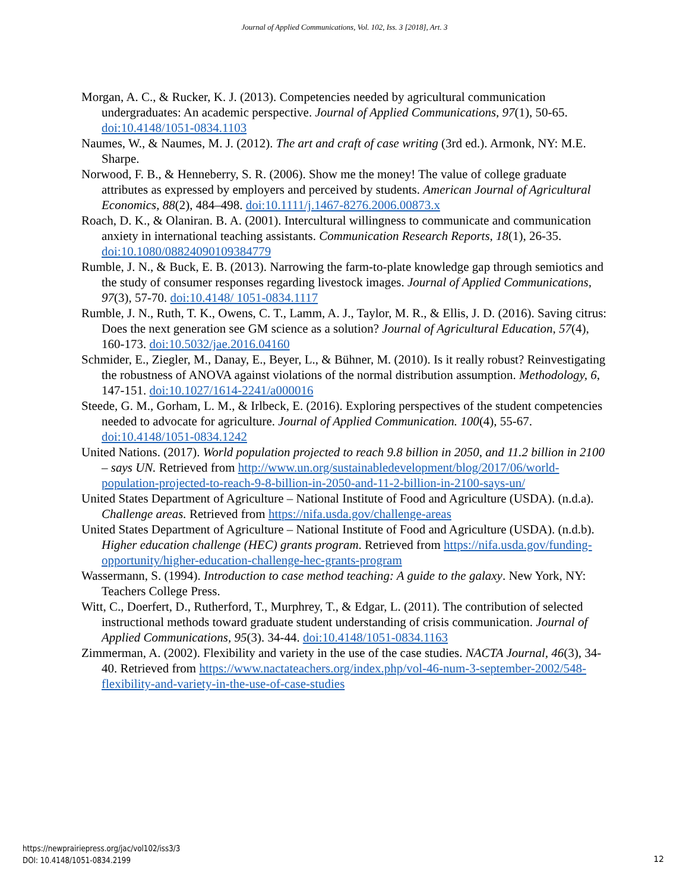Journal of Applied Communications, Vol. 102, Iss. 3 [2018], Art. 3
Morgan, A. C., & Rucker, K. J. (2013). Competencies needed by agricultural communication undergraduates: An academic perspective. Journal of Applied Communications, 97(1), 50-65. doi:10.4148/1051-0834.1103
Naumes, W., & Naumes, M. J. (2012). The art and craft of case writing (3rd ed.). Armonk, NY: M.E. Sharpe.
Norwood, F. B., & Henneberry, S. R. (2006). Show me the money! The value of college graduate attributes as expressed by employers and perceived by students. American Journal of Agricultural Economics, 88(2), 484–498. doi:10.1111/j.1467-8276.2006.00873.x
Roach, D. K., & Olaniran. B. A. (2001). Intercultural willingness to communicate and communication anxiety in international teaching assistants. Communication Research Reports, 18(1), 26-35. doi:10.1080/08824090109384779
Rumble, J. N., & Buck, E. B. (2013). Narrowing the farm-to-plate knowledge gap through semiotics and the study of consumer responses regarding livestock images. Journal of Applied Communications, 97(3), 57-70. doi:10.4148/ 1051-0834.1117
Rumble, J. N., Ruth, T. K., Owens, C. T., Lamm, A. J., Taylor, M. R., & Ellis, J. D. (2016). Saving citrus: Does the next generation see GM science as a solution? Journal of Agricultural Education, 57(4), 160-173. doi:10.5032/jae.2016.04160
Schmider, E., Ziegler, M., Danay, E., Beyer, L., & Bühner, M. (2010). Is it really robust? Reinvestigating the robustness of ANOVA against violations of the normal distribution assumption. Methodology, 6, 147-151. doi:10.1027/1614-2241/a000016
Steede, G. M., Gorham, L. M., & Irlbeck, E. (2016). Exploring perspectives of the student competencies needed to advocate for agriculture. Journal of Applied Communication. 100(4), 55-67. doi:10.4148/1051-0834.1242
United Nations. (2017). World population projected to reach 9.8 billion in 2050, and 11.2 billion in 2100 – says UN. Retrieved from http://www.un.org/sustainabledevelopment/blog/2017/06/world-population-projected-to-reach-9-8-billion-in-2050-and-11-2-billion-in-2100-says-un/
United States Department of Agriculture – National Institute of Food and Agriculture (USDA). (n.d.a). Challenge areas. Retrieved from https://nifa.usda.gov/challenge-areas
United States Department of Agriculture – National Institute of Food and Agriculture (USDA). (n.d.b). Higher education challenge (HEC) grants program. Retrieved from https://nifa.usda.gov/funding-opportunity/higher-education-challenge-hec-grants-program
Wassermann, S. (1994). Introduction to case method teaching: A guide to the galaxy. New York, NY: Teachers College Press.
Witt, C., Doerfert, D., Rutherford, T., Murphrey, T., & Edgar, L. (2011). The contribution of selected instructional methods toward graduate student understanding of crisis communication. Journal of Applied Communications, 95(3). 34-44. doi:10.4148/1051-0834.1163
Zimmerman, A. (2002). Flexibility and variety in the use of the case studies. NACTA Journal, 46(3), 34-40. Retrieved from https://www.nactateachers.org/index.php/vol-46-num-3-september-2002/548-flexibility-and-variety-in-the-use-of-case-studies
https://newprairiepress.org/jac/vol102/iss3/3
DOI: 10.4148/1051-0834.2199
12